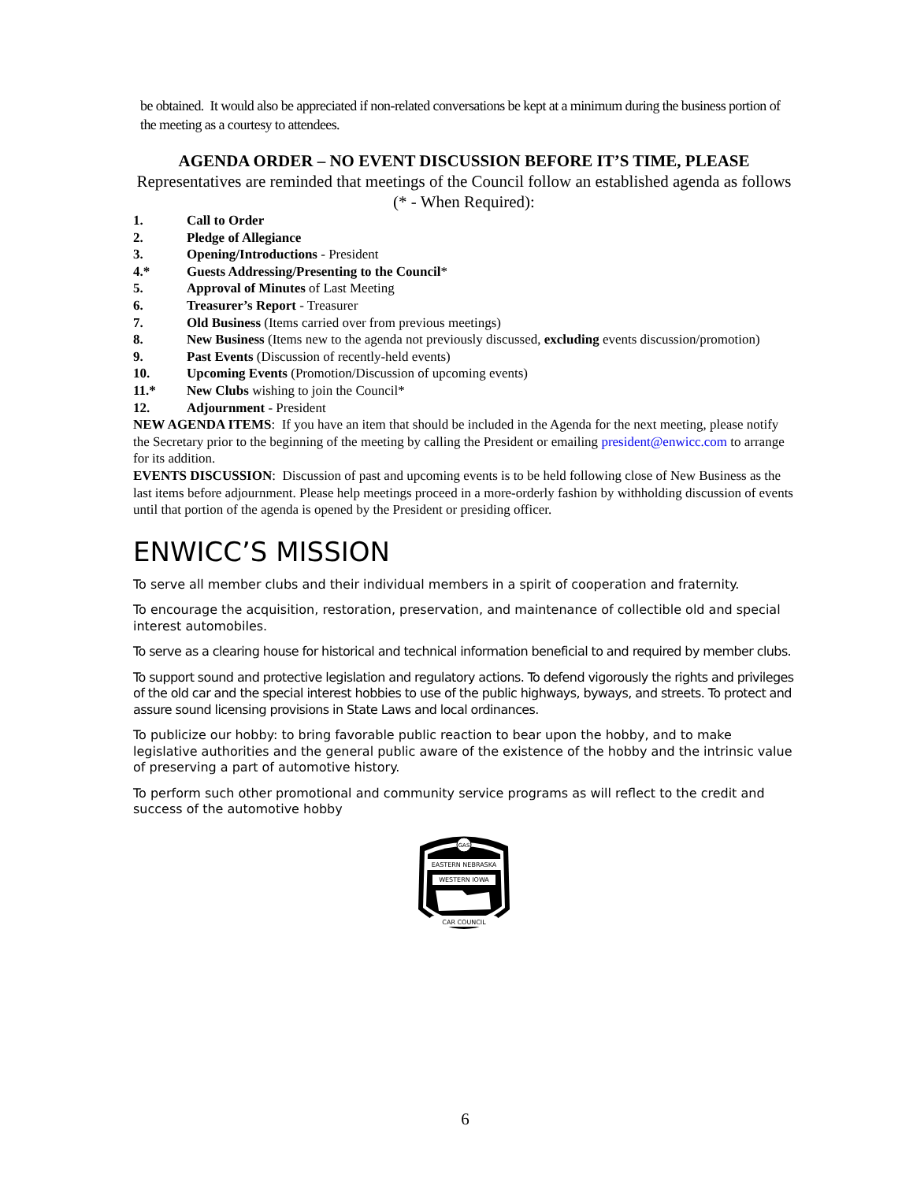be obtained. It would also be appreciated if non-related conversations be kept at a minimum during the business portion of the meeting as a courtesy to attendees.
AGENDA ORDER – NO EVENT DISCUSSION BEFORE IT’S TIME, PLEASE
Representatives are reminded that meetings of the Council follow an established agenda as follows (* - When Required):
1. Call to Order
2. Pledge of Allegiance
3. Opening/Introductions - President
4.* Guests Addressing/Presenting to the Council*
5. Approval of Minutes of Last Meeting
6. Treasurer’s Report - Treasurer
7. Old Business (Items carried over from previous meetings)
8. New Business (Items new to the agenda not previously discussed, excluding events discussion/promotion)
9. Past Events (Discussion of recently-held events)
10. Upcoming Events (Promotion/Discussion of upcoming events)
11.* New Clubs wishing to join the Council*
12. Adjournment - President
NEW AGENDA ITEMS: If you have an item that should be included in the Agenda for the next meeting, please notify the Secretary prior to the beginning of the meeting by calling the President or emailing president@enwicc.com to arrange for its addition.
EVENTS DISCUSSION: Discussion of past and upcoming events is to be held following close of New Business as the last items before adjournment. Please help meetings proceed in a more-orderly fashion by withholding discussion of events until that portion of the agenda is opened by the President or presiding officer.
ENWICC’S MISSION
To serve all member clubs and their individual members in a spirit of cooperation and fraternity.
To encourage the acquisition, restoration, preservation, and maintenance of collectible old and special interest automobiles.
To serve as a clearing house for historical and technical information beneficial to and required by member clubs.
To support sound and protective legislation and regulatory actions. To defend vigorously the rights and privileges of the old car and the special interest hobbies to use of the public highways, byways, and streets. To protect and assure sound licensing provisions in State Laws and local ordinances.
To publicize our hobby: to bring favorable public reaction to bear upon the hobby, and to make legislative authorities and the general public aware of the existence of the hobby and the intrinsic value of preserving a part of automotive history.
To perform such other promotional and community service programs as will reflect to the credit and success of the automotive hobby
GAS
EASTERN NEBRASKA
WESTERN IOWA
CAR COUNCIL
6